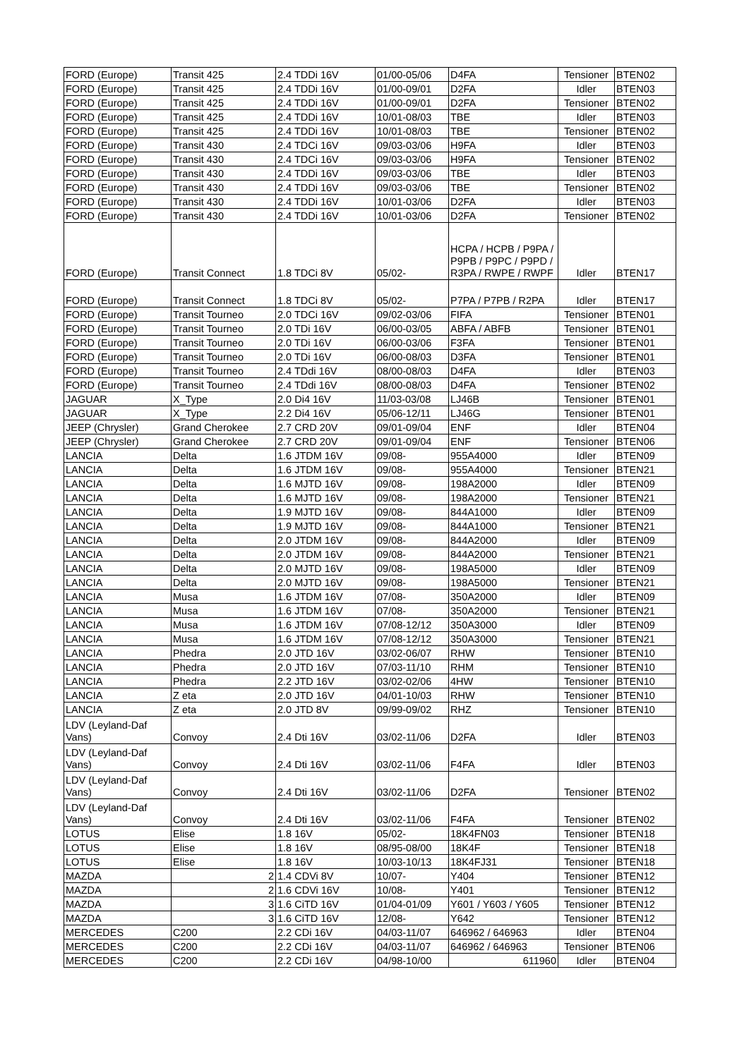| FORD (Europe) | Transit 425 | 2.4 TDDi 16V | 01/00-05/06 | D4FA | Tensioner | BTEN02 |
| FORD (Europe) | Transit 425 | 2.4 TDDi 16V | 01/00-09/01 | D2FA | Idler | BTEN03 |
| FORD (Europe) | Transit 425 | 2.4 TDDi 16V | 01/00-09/01 | D2FA | Tensioner | BTEN02 |
| FORD (Europe) | Transit 425 | 2.4 TDDi 16V | 10/01-08/03 | TBE | Idler | BTEN03 |
| FORD (Europe) | Transit 425 | 2.4 TDDi 16V | 10/01-08/03 | TBE | Tensioner | BTEN02 |
| FORD (Europe) | Transit 430 | 2.4 TDCi 16V | 09/03-03/06 | H9FA | Idler | BTEN03 |
| FORD (Europe) | Transit 430 | 2.4 TDCi 16V | 09/03-03/06 | H9FA | Tensioner | BTEN02 |
| FORD (Europe) | Transit 430 | 2.4 TDDi 16V | 09/03-03/06 | TBE | Idler | BTEN03 |
| FORD (Europe) | Transit 430 | 2.4 TDDi 16V | 09/03-03/06 | TBE | Tensioner | BTEN02 |
| FORD (Europe) | Transit 430 | 2.4 TDDi 16V | 10/01-03/06 | D2FA | Idler | BTEN03 |
| FORD (Europe) | Transit 430 | 2.4 TDDi 16V | 10/01-03/06 | D2FA | Tensioner | BTEN02 |
| FORD (Europe) | Transit Connect | 1.8 TDCi 8V | 05/02- | HCPA / HCPB / P9PA / P9PB / P9PC / P9PD / R3PA / RWPE / RWPF | Idler | BTEN17 |
| FORD (Europe) | Transit Connect | 1.8 TDCi 8V | 05/02- | P7PA / P7PB / R2PA | Idler | BTEN17 |
| FORD (Europe) | Transit Tourneo | 2.0 TDCi 16V | 09/02-03/06 | FIFA | Tensioner | BTEN01 |
| FORD (Europe) | Transit Tourneo | 2.0 TDi 16V | 06/00-03/05 | ABFA / ABFB | Tensioner | BTEN01 |
| FORD (Europe) | Transit Tourneo | 2.0 TDi 16V | 06/00-03/06 | F3FA | Tensioner | BTEN01 |
| FORD (Europe) | Transit Tourneo | 2.0 TDi 16V | 06/00-08/03 | D3FA | Tensioner | BTEN01 |
| FORD (Europe) | Transit Tourneo | 2.4 TDdi 16V | 08/00-08/03 | D4FA | Idler | BTEN03 |
| FORD (Europe) | Transit Tourneo | 2.4 TDdi 16V | 08/00-08/03 | D4FA | Tensioner | BTEN02 |
| JAGUAR | X_Type | 2.0 Di4 16V | 11/03-03/08 | LJ46B | Tensioner | BTEN01 |
| JAGUAR | X_Type | 2.2 Di4 16V | 05/06-12/11 | LJ46G | Tensioner | BTEN01 |
| JEEP (Chrysler) | Grand Cherokee | 2.7 CRD 20V | 09/01-09/04 | ENF | Idler | BTEN04 |
| JEEP (Chrysler) | Grand Cherokee | 2.7 CRD 20V | 09/01-09/04 | ENF | Tensioner | BTEN06 |
| LANCIA | Delta | 1.6 JTDM 16V | 09/08- | 955A4000 | Idler | BTEN09 |
| LANCIA | Delta | 1.6 JTDM 16V | 09/08- | 955A4000 | Tensioner | BTEN21 |
| LANCIA | Delta | 1.6 MJTD 16V | 09/08- | 198A2000 | Idler | BTEN09 |
| LANCIA | Delta | 1.6 MJTD 16V | 09/08- | 198A2000 | Tensioner | BTEN21 |
| LANCIA | Delta | 1.9 MJTD 16V | 09/08- | 844A1000 | Idler | BTEN09 |
| LANCIA | Delta | 1.9 MJTD 16V | 09/08- | 844A1000 | Tensioner | BTEN21 |
| LANCIA | Delta | 2.0 JTDM 16V | 09/08- | 844A2000 | Idler | BTEN09 |
| LANCIA | Delta | 2.0 JTDM 16V | 09/08- | 844A2000 | Tensioner | BTEN21 |
| LANCIA | Delta | 2.0 MJTD 16V | 09/08- | 198A5000 | Idler | BTEN09 |
| LANCIA | Delta | 2.0 MJTD 16V | 09/08- | 198A5000 | Tensioner | BTEN21 |
| LANCIA | Musa | 1.6 JTDM 16V | 07/08- | 350A2000 | Idler | BTEN09 |
| LANCIA | Musa | 1.6 JTDM 16V | 07/08- | 350A2000 | Tensioner | BTEN21 |
| LANCIA | Musa | 1.6 JTDM 16V | 07/08-12/12 | 350A3000 | Idler | BTEN09 |
| LANCIA | Musa | 1.6 JTDM 16V | 07/08-12/12 | 350A3000 | Tensioner | BTEN21 |
| LANCIA | Phedra | 2.0 JTD 16V | 03/02-06/07 | RHW | Tensioner | BTEN10 |
| LANCIA | Phedra | 2.0 JTD 16V | 07/03-11/10 | RHM | Tensioner | BTEN10 |
| LANCIA | Phedra | 2.2 JTD 16V | 03/02-02/06 | 4HW | Tensioner | BTEN10 |
| LANCIA | Z eta | 2.0 JTD 16V | 04/01-10/03 | RHW | Tensioner | BTEN10 |
| LANCIA | Z eta | 2.0 JTD 8V | 09/99-09/02 | RHZ | Tensioner | BTEN10 |
| LDV (Leyland-Daf Vans) | Convoy | 2.4 Dti 16V | 03/02-11/06 | D2FA | Idler | BTEN03 |
| LDV (Leyland-Daf Vans) | Convoy | 2.4 Dti 16V | 03/02-11/06 | F4FA | Idler | BTEN03 |
| LDV (Leyland-Daf Vans) | Convoy | 2.4 Dti 16V | 03/02-11/06 | D2FA | Tensioner | BTEN02 |
| LDV (Leyland-Daf Vans) | Convoy | 2.4 Dti 16V | 03/02-11/06 | F4FA | Tensioner | BTEN02 |
| LOTUS | Elise | 1.8 16V | 05/02- | 18K4FN03 | Tensioner | BTEN18 |
| LOTUS | Elise | 1.8 16V | 08/95-08/00 | 18K4F | Tensioner | BTEN18 |
| LOTUS | Elise | 1.8 16V | 10/03-10/13 | 18K4FJ31 | Tensioner | BTEN18 |
| MAZDA | 2 | 1.4 CDVi 8V | 10/07- | Y404 | Tensioner | BTEN12 |
| MAZDA | 2 | 1.6 CDVi 16V | 10/08- | Y401 | Tensioner | BTEN12 |
| MAZDA | 3 | 1.6 CiTD 16V | 01/04-01/09 | Y601 / Y603 / Y605 | Tensioner | BTEN12 |
| MAZDA | 3 | 1.6 CiTD 16V | 12/08- | Y642 | Tensioner | BTEN12 |
| MERCEDES | C200 | 2.2 CDi 16V | 04/03-11/07 | 646962 / 646963 | Idler | BTEN04 |
| MERCEDES | C200 | 2.2 CDi 16V | 04/03-11/07 | 646962 / 646963 | Tensioner | BTEN06 |
| MERCEDES | C200 | 2.2 CDi 16V | 04/98-10/00 | 611960 | Idler | BTEN04 |